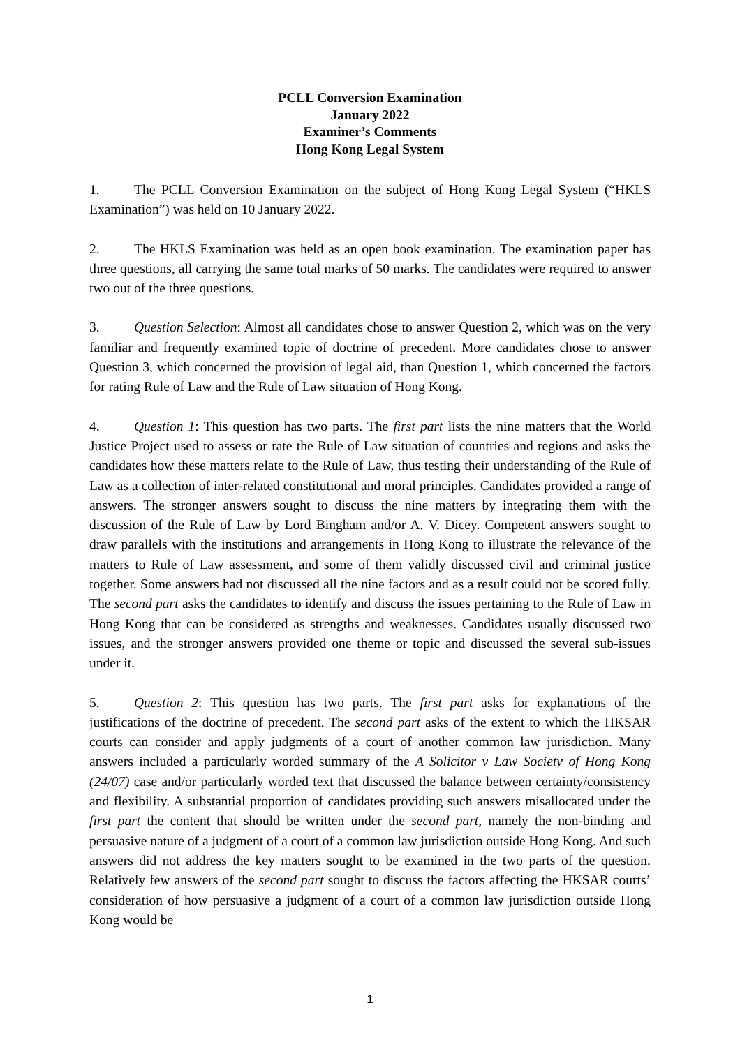PCLL Conversion Examination
January 2022
Examiner’s Comments
Hong Kong Legal System
1. The PCLL Conversion Examination on the subject of Hong Kong Legal System (“HKLS Examination”) was held on 10 January 2022.
2. The HKLS Examination was held as an open book examination. The examination paper has three questions, all carrying the same total marks of 50 marks. The candidates were required to answer two out of the three questions.
3. Question Selection: Almost all candidates chose to answer Question 2, which was on the very familiar and frequently examined topic of doctrine of precedent. More candidates chose to answer Question 3, which concerned the provision of legal aid, than Question 1, which concerned the factors for rating Rule of Law and the Rule of Law situation of Hong Kong.
4. Question 1: This question has two parts. The first part lists the nine matters that the World Justice Project used to assess or rate the Rule of Law situation of countries and regions and asks the candidates how these matters relate to the Rule of Law, thus testing their understanding of the Rule of Law as a collection of inter-related constitutional and moral principles. Candidates provided a range of answers. The stronger answers sought to discuss the nine matters by integrating them with the discussion of the Rule of Law by Lord Bingham and/or A. V. Dicey. Competent answers sought to draw parallels with the institutions and arrangements in Hong Kong to illustrate the relevance of the matters to Rule of Law assessment, and some of them validly discussed civil and criminal justice together. Some answers had not discussed all the nine factors and as a result could not be scored fully. The second part asks the candidates to identify and discuss the issues pertaining to the Rule of Law in Hong Kong that can be considered as strengths and weaknesses. Candidates usually discussed two issues, and the stronger answers provided one theme or topic and discussed the several sub-issues under it.
5. Question 2: This question has two parts. The first part asks for explanations of the justifications of the doctrine of precedent. The second part asks of the extent to which the HKSAR courts can consider and apply judgments of a court of another common law jurisdiction. Many answers included a particularly worded summary of the A Solicitor v Law Society of Hong Kong (24/07) case and/or particularly worded text that discussed the balance between certainty/consistency and flexibility. A substantial proportion of candidates providing such answers misallocated under the first part the content that should be written under the second part, namely the non-binding and persuasive nature of a judgment of a court of a common law jurisdiction outside Hong Kong. And such answers did not address the key matters sought to be examined in the two parts of the question. Relatively few answers of the second part sought to discuss the factors affecting the HKSAR courts’ consideration of how persuasive a judgment of a court of a common law jurisdiction outside Hong Kong would be
1